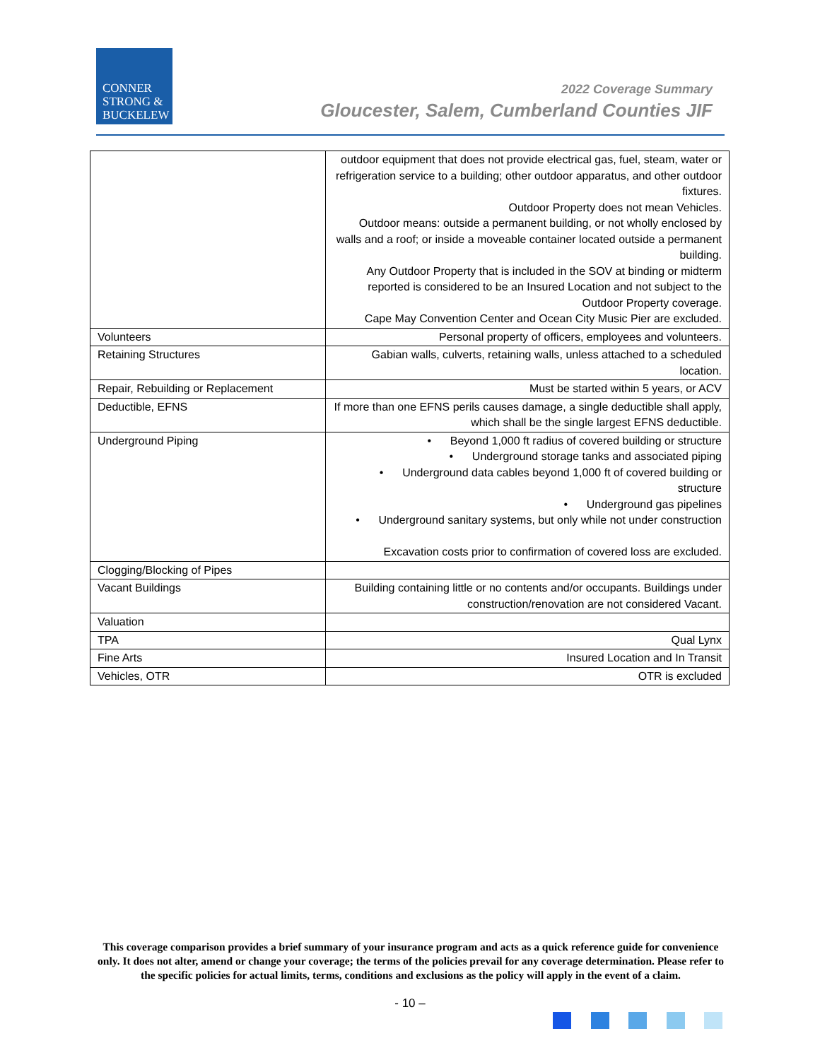CONNER
STRONG &
BUCKELEW
2022 Coverage Summary
Gloucester, Salem, Cumberland Counties JIF
| | outdoor equipment that does not provide electrical gas, fuel, steam, water or refrigeration service to a building; other outdoor apparatus, and other outdoor fixtures. Outdoor Property does not mean Vehicles. Outdoor means: outside a permanent building, or not wholly enclosed by walls and a roof; or inside a moveable container located outside a permanent building. Any Outdoor Property that is included in the SOV at binding or midterm reported is considered to be an Insured Location and not subject to the Outdoor Property coverage. Cape May Convention Center and Ocean City Music Pier are excluded. |
| Volunteers | Personal property of officers, employees and volunteers. |
| Retaining Structures | Gabian walls, culverts, retaining walls, unless attached to a scheduled location. |
| Repair, Rebuilding or Replacement | Must be started within 5 years, or ACV |
| Deductible, EFNS | If more than one EFNS perils causes damage, a single deductible shall apply, which shall be the single largest EFNS deductible. |
| Underground Piping | • Beyond 1,000 ft radius of covered building or structure • Underground storage tanks and associated piping • Underground data cables beyond 1,000 ft of covered building or structure • Underground gas pipelines • Underground sanitary systems, but only while not under construction Excavation costs prior to confirmation of covered loss are excluded. |
| Clogging/Blocking of Pipes | |
| Vacant Buildings | Building containing little or no contents and/or occupants. Buildings under construction/renovation are not considered Vacant. |
| Valuation | |
| TPA | Qual Lynx |
| Fine Arts | Insured Location and In Transit |
| Vehicles, OTR | OTR is excluded |
This coverage comparison provides a brief summary of your insurance program and acts as a quick reference guide for convenience only. It does not alter, amend or change your coverage; the terms of the policies prevail for any coverage determination. Please refer to the specific policies for actual limits, terms, conditions and exclusions as the policy will apply in the event of a claim.
- 10 –